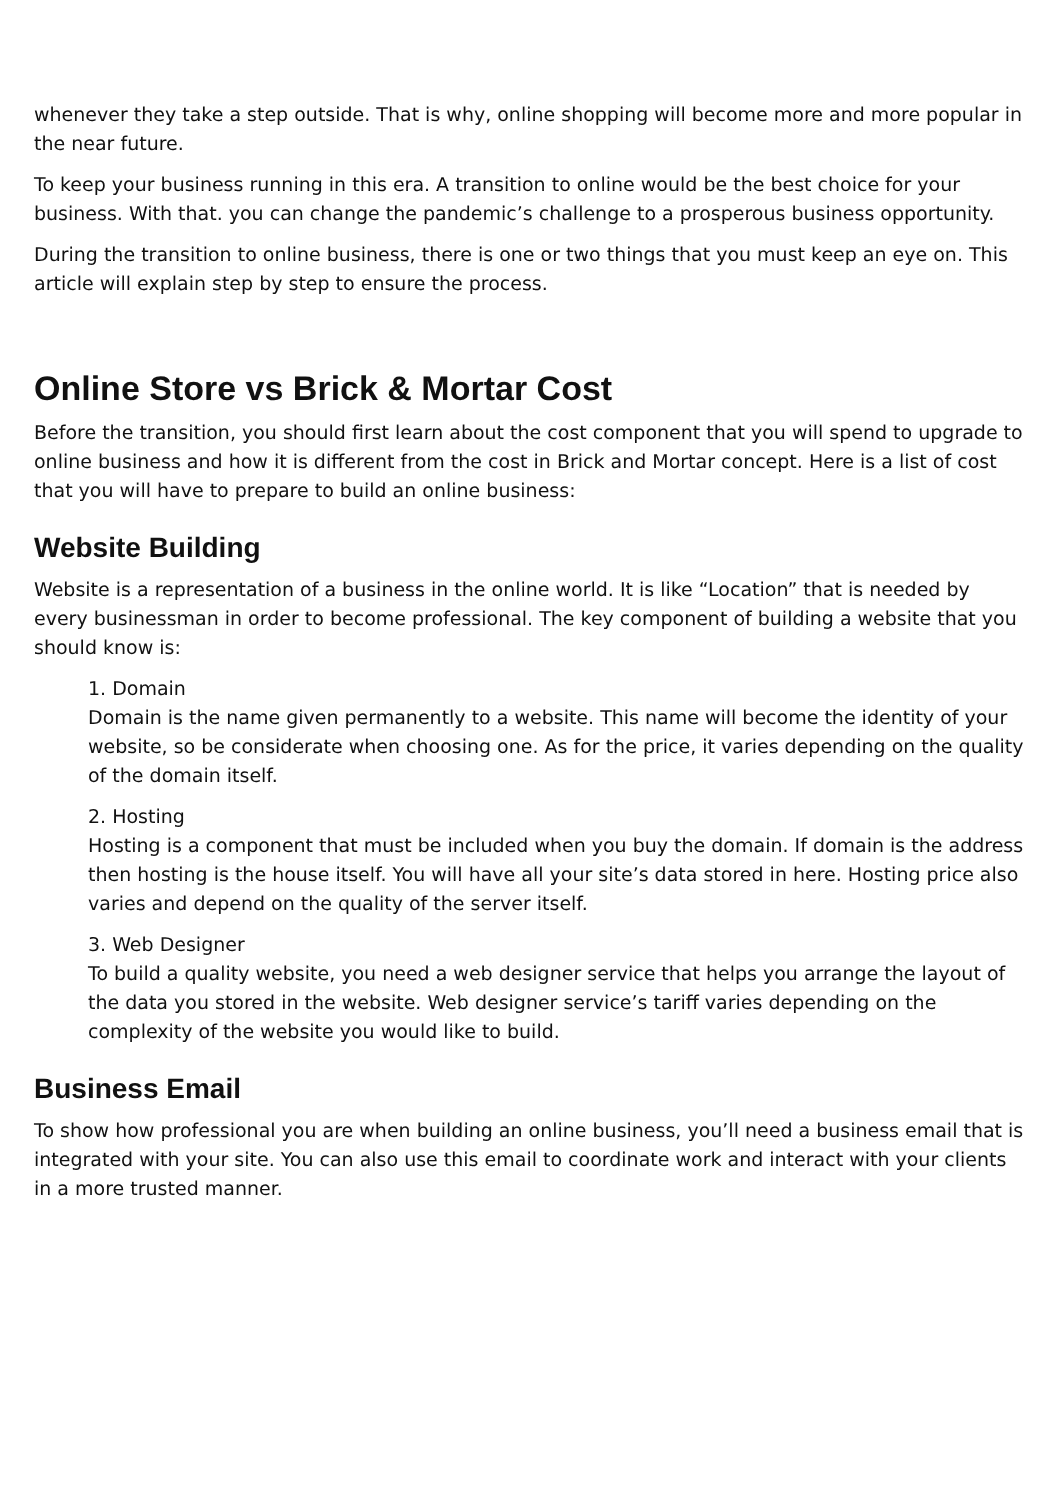whenever they take a step outside. That is why, online shopping will become more and more popular in the near future.
To keep your business running in this era. A transition to online would be the best choice for your business. With that. you can change the pandemic’s challenge to a prosperous business opportunity.
During the transition to online business, there is one or two things that you must keep an eye on. This article will explain step by step to ensure the process.
Online Store vs Brick & Mortar Cost
Before the transition, you should first learn about the cost component that you will spend to upgrade to online business and how it is different from the cost in Brick and Mortar concept. Here is a list of cost that you will have to prepare to build an online business:
Website Building
Website is a representation of a business in the online world. It is like “Location” that is needed by every businessman in order to become professional. The key component of building a website that you should know is:
1. Domain
Domain is the name given permanently to a website. This name will become the identity of your website, so be considerate when choosing one. As for the price, it varies depending on the quality of the domain itself.
2. Hosting
Hosting is a component that must be included when you buy the domain. If domain is the address then hosting is the house itself. You will have all your site’s data stored in here. Hosting price also varies and depend on the quality of the server itself.
3. Web Designer
To build a quality website, you need a web designer service that helps you arrange the layout of the data you stored in the website. Web designer service’s tariff varies depending on the complexity of the website you would like to build.
Business Email
To show how professional you are when building an online business, you’ll need a business email that is integrated with your site. You can also use this email to coordinate work and interact with your clients in a more trusted manner.